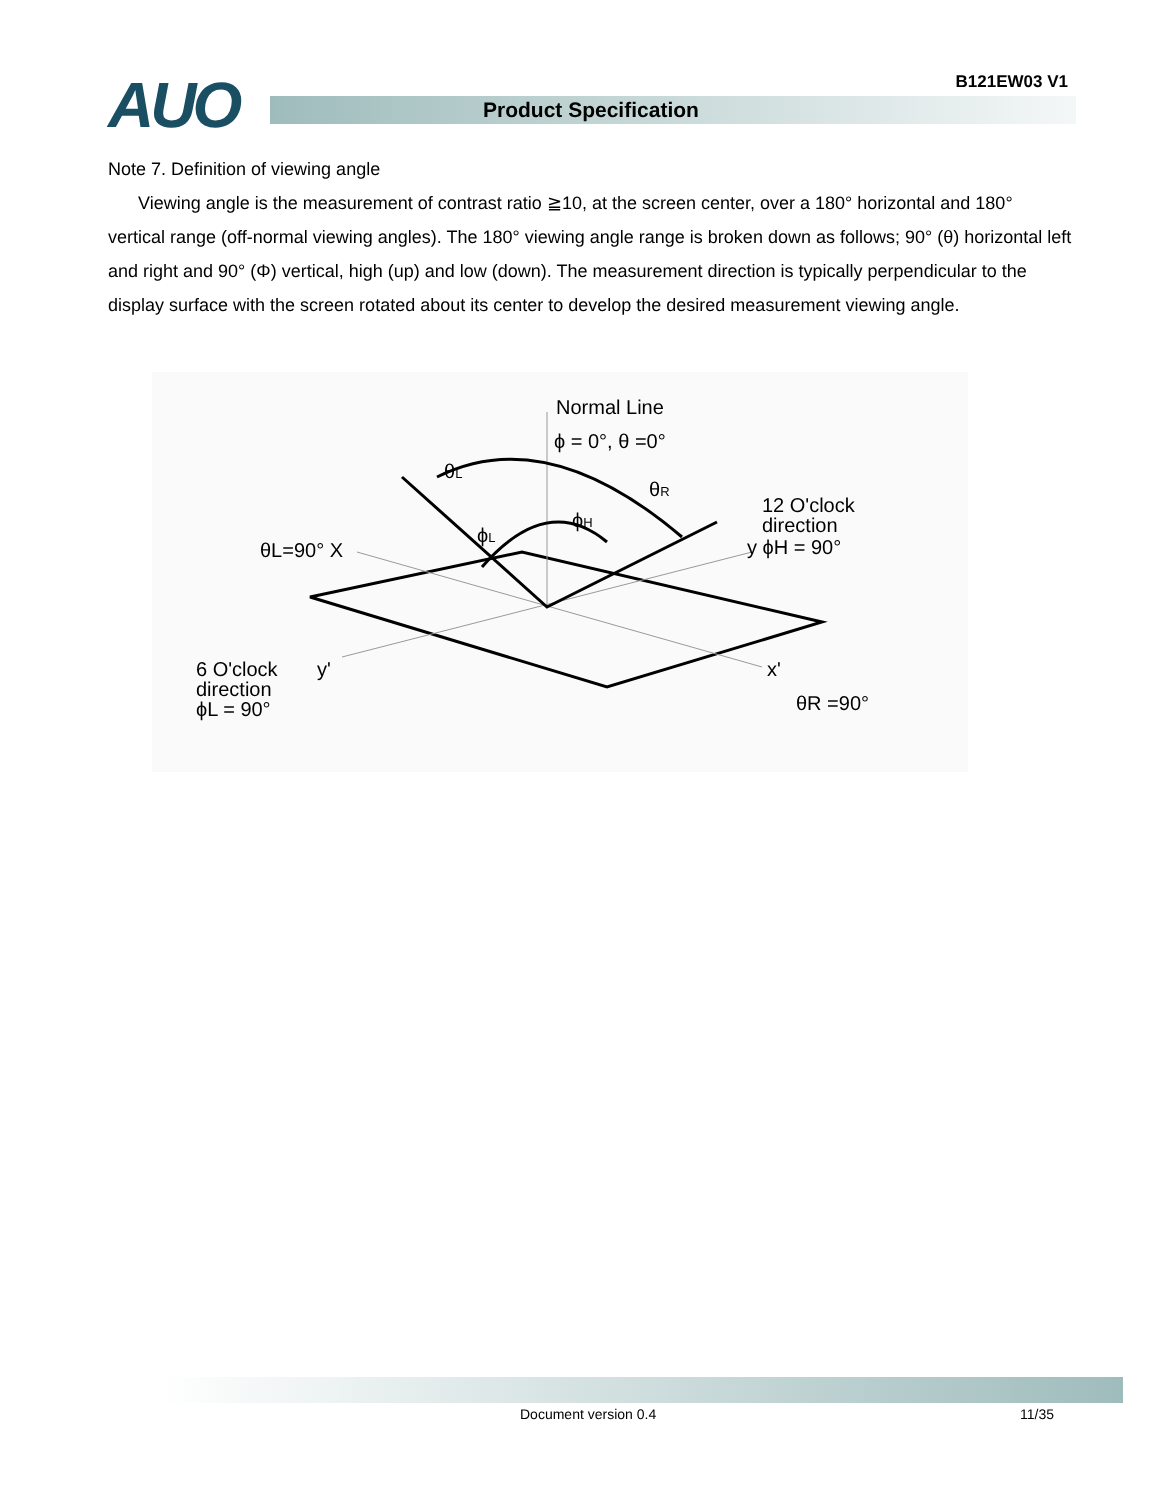AUO B121EW03 V1
Product Specification
Note 7. Definition of viewing angle
Viewing angle is the measurement of contrast ratio ≧10, at the screen center, over a 180° horizontal and 180° vertical range (off-normal viewing angles). The 180° viewing angle range is broken down as follows; 90° (θ) horizontal left and right and 90° (Φ) vertical, high (up) and low (down). The measurement direction is typically perpendicular to the display surface with the screen rotated about its center to develop the desired measurement viewing angle.
Normal Line
ϕ = 0°, θ =0°
θL
θR
ϕH
ϕL
θL=90° X
12 O'clock
direction
y ϕH = 90°
6 O'clock
y'
direction
ϕL = 90°
x'
θR =90°
Document version 0.4 11/35